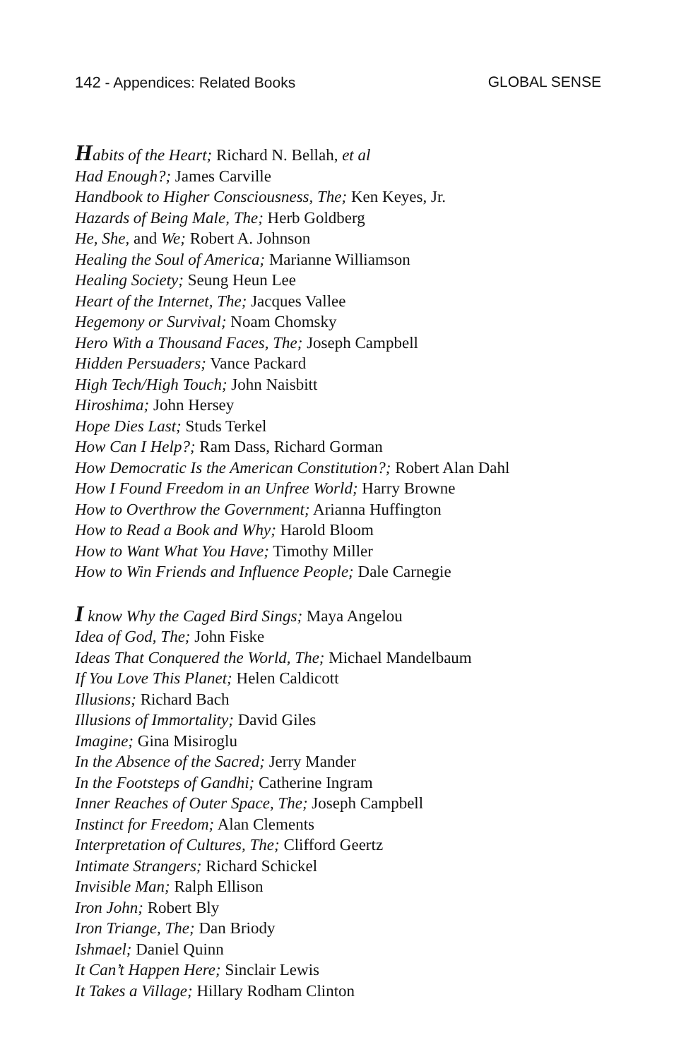142 - Appendices: Related Books
GLOBAL SENSE
Habits of the Heart; Richard N. Bellah, et al
Had Enough?; James Carville
Handbook to Higher Consciousness, The; Ken Keyes, Jr.
Hazards of Being Male, The; Herb Goldberg
He, She, and We; Robert A. Johnson
Healing the Soul of America; Marianne Williamson
Healing Society; Seung Heun Lee
Heart of the Internet, The; Jacques Vallee
Hegemony or Survival; Noam Chomsky
Hero With a Thousand Faces, The; Joseph Campbell
Hidden Persuaders; Vance Packard
High Tech/High Touch; John Naisbitt
Hiroshima; John Hersey
Hope Dies Last; Studs Terkel
How Can I Help?; Ram Dass, Richard Gorman
How Democratic Is the American Constitution?; Robert Alan Dahl
How I Found Freedom in an Unfree World; Harry Browne
How to Overthrow the Government; Arianna Huffington
How to Read a Book and Why; Harold Bloom
How to Want What You Have; Timothy Miller
How to Win Friends and Influence People; Dale Carnegie
I know Why the Caged Bird Sings; Maya Angelou
Idea of God, The; John Fiske
Ideas That Conquered the World, The; Michael Mandelbaum
If You Love This Planet; Helen Caldicott
Illusions; Richard Bach
Illusions of Immortality; David Giles
Imagine; Gina Misiroglu
In the Absence of the Sacred; Jerry Mander
In the Footsteps of Gandhi; Catherine Ingram
Inner Reaches of Outer Space, The; Joseph Campbell
Instinct for Freedom; Alan Clements
Interpretation of Cultures, The; Clifford Geertz
Intimate Strangers; Richard Schickel
Invisible Man; Ralph Ellison
Iron John; Robert Bly
Iron Triange, The; Dan Briody
Ishmael; Daniel Quinn
It Can’t Happen Here; Sinclair Lewis
It Takes a Village; Hillary Rodham Clinton